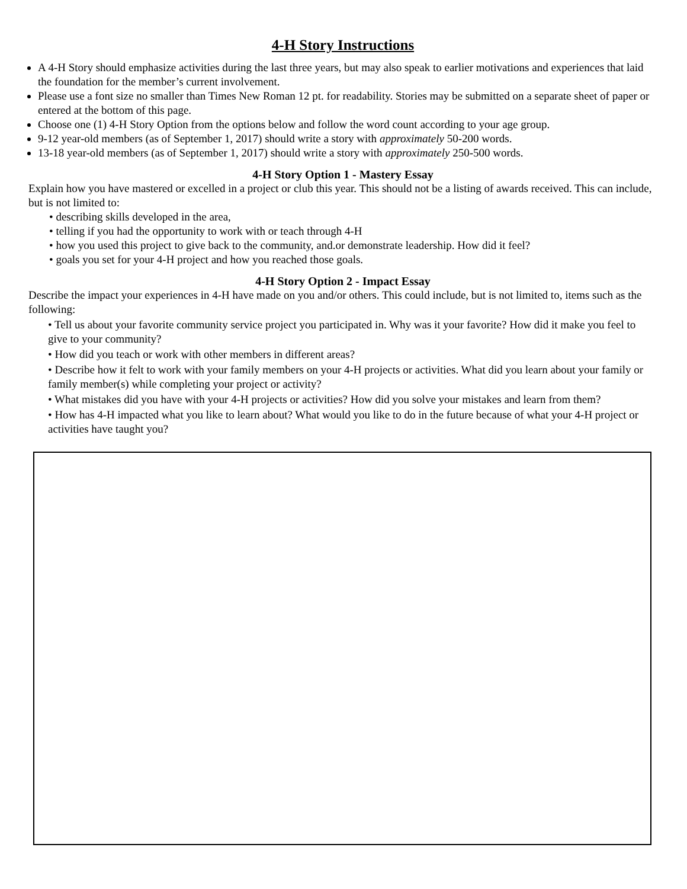4-H Story Instructions
A 4-H Story should emphasize activities during the last three years, but may also speak to earlier motivations and experiences that laid the foundation for the member’s current involvement.
Please use a font size no smaller than Times New Roman 12 pt. for readability. Stories may be submitted on a separate sheet of paper or entered at the bottom of this page.
Choose one (1) 4-H Story Option from the options below and follow the word count according to your age group.
9-12 year-old members (as of September 1, 2017) should write a story with approximately 50-200 words.
13-18 year-old members (as of September 1, 2017) should write a story with approximately 250-500 words.
4-H Story Option 1 - Mastery Essay
Explain how you have mastered or excelled in a project or club this year. This should not be a listing of awards received. This can include, but is not limited to:
• describing skills developed in the area,
• telling if you had the opportunity to work with or teach through 4-H
• how you used this project to give back to the community, and.or demonstrate leadership. How did it feel?
• goals you set for your 4-H project and how you reached those goals.
4-H Story Option 2 - Impact Essay
Describe the impact your experiences in 4-H have made on you and/or others. This could include, but is not limited to, items such as the following:
• Tell us about your favorite community service project you participated in. Why was it your favorite? How did it make you feel to give to your community?
• How did you teach or work with other members in different areas?
• Describe how it felt to work with your family members on your 4-H projects or activities. What did you learn about your family or family member(s) while completing your project or activity?
• What mistakes did you have with your 4-H projects or activities? How did you solve your mistakes and learn from them?
• How has 4-H impacted what you like to learn about? What would you like to do in the future because of what your 4-H project or activities have taught you?